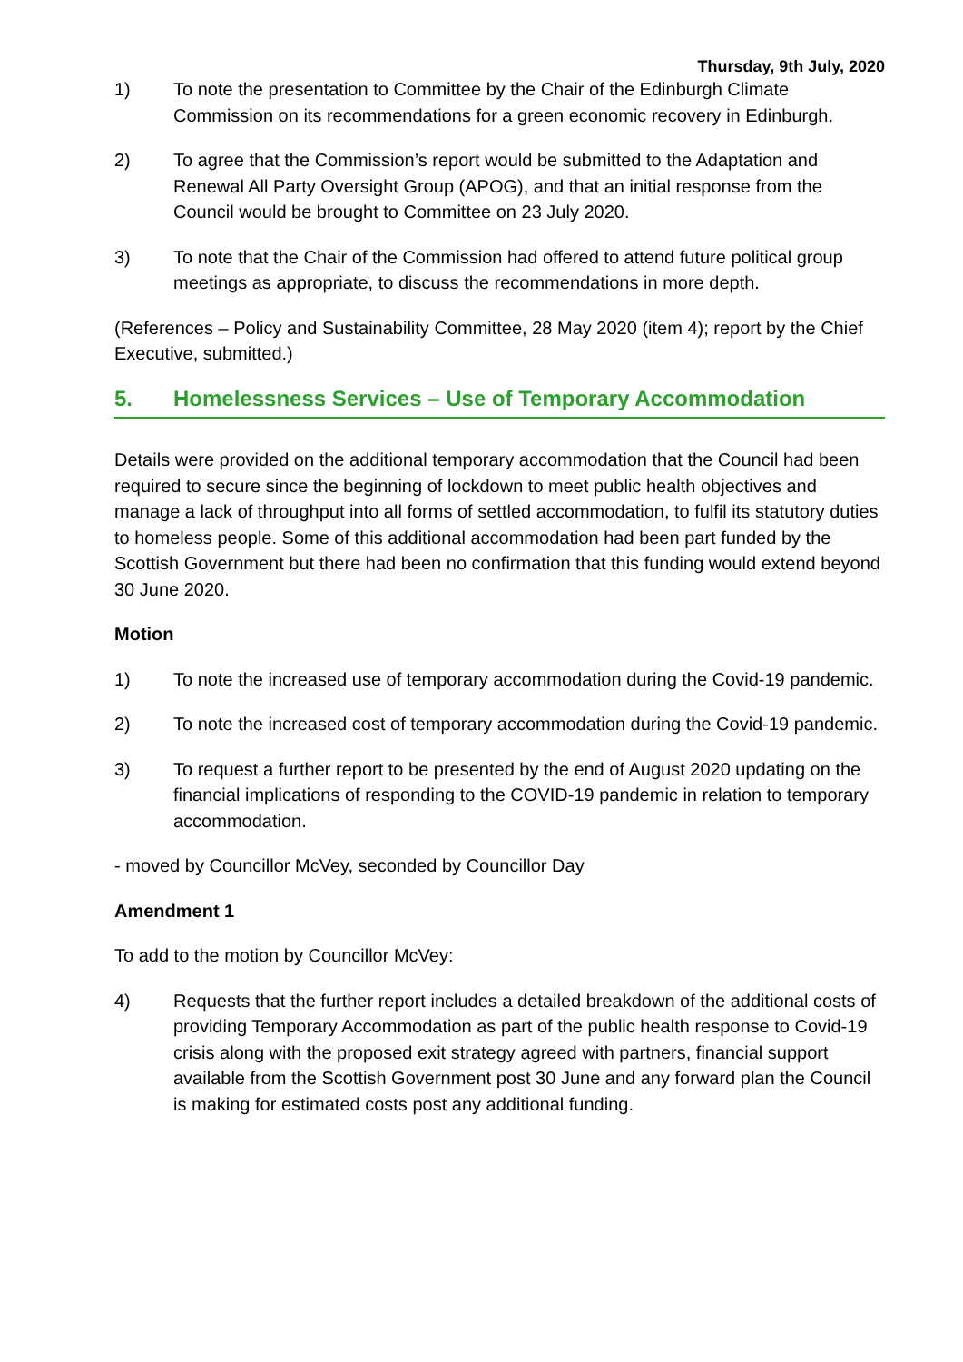Thursday, 9th July, 2020
1) To note the presentation to Committee by the Chair of the Edinburgh Climate Commission on its recommendations for a green economic recovery in Edinburgh.
2) To agree that the Commission’s report would be submitted to the Adaptation and Renewal All Party Oversight Group (APOG), and that an initial response from the Council would be brought to Committee on 23 July 2020.
3) To note that the Chair of the Commission had offered to attend future political group meetings as appropriate, to discuss the recommendations in more depth.
(References – Policy and Sustainability Committee, 28 May 2020 (item 4); report by the Chief Executive, submitted.)
5. Homelessness Services – Use of Temporary Accommodation
Details were provided on the additional temporary accommodation that the Council had been required to secure since the beginning of lockdown to meet public health objectives and manage a lack of throughput into all forms of settled accommodation, to fulfil its statutory duties to homeless people. Some of this additional accommodation had been part funded by the Scottish Government but there had been no confirmation that this funding would extend beyond 30 June 2020.
Motion
1) To note the increased use of temporary accommodation during the Covid-19 pandemic.
2) To note the increased cost of temporary accommodation during the Covid-19 pandemic.
3) To request a further report to be presented by the end of August 2020 updating on the financial implications of responding to the COVID-19 pandemic in relation to temporary accommodation.
- moved by Councillor McVey, seconded by Councillor Day
Amendment 1
To add to the motion by Councillor McVey:
4) Requests that the further report includes a detailed breakdown of the additional costs of providing Temporary Accommodation as part of the public health response to Covid-19 crisis along with the proposed exit strategy agreed with partners, financial support available from the Scottish Government post 30 June and any forward plan the Council is making for estimated costs post any additional funding.